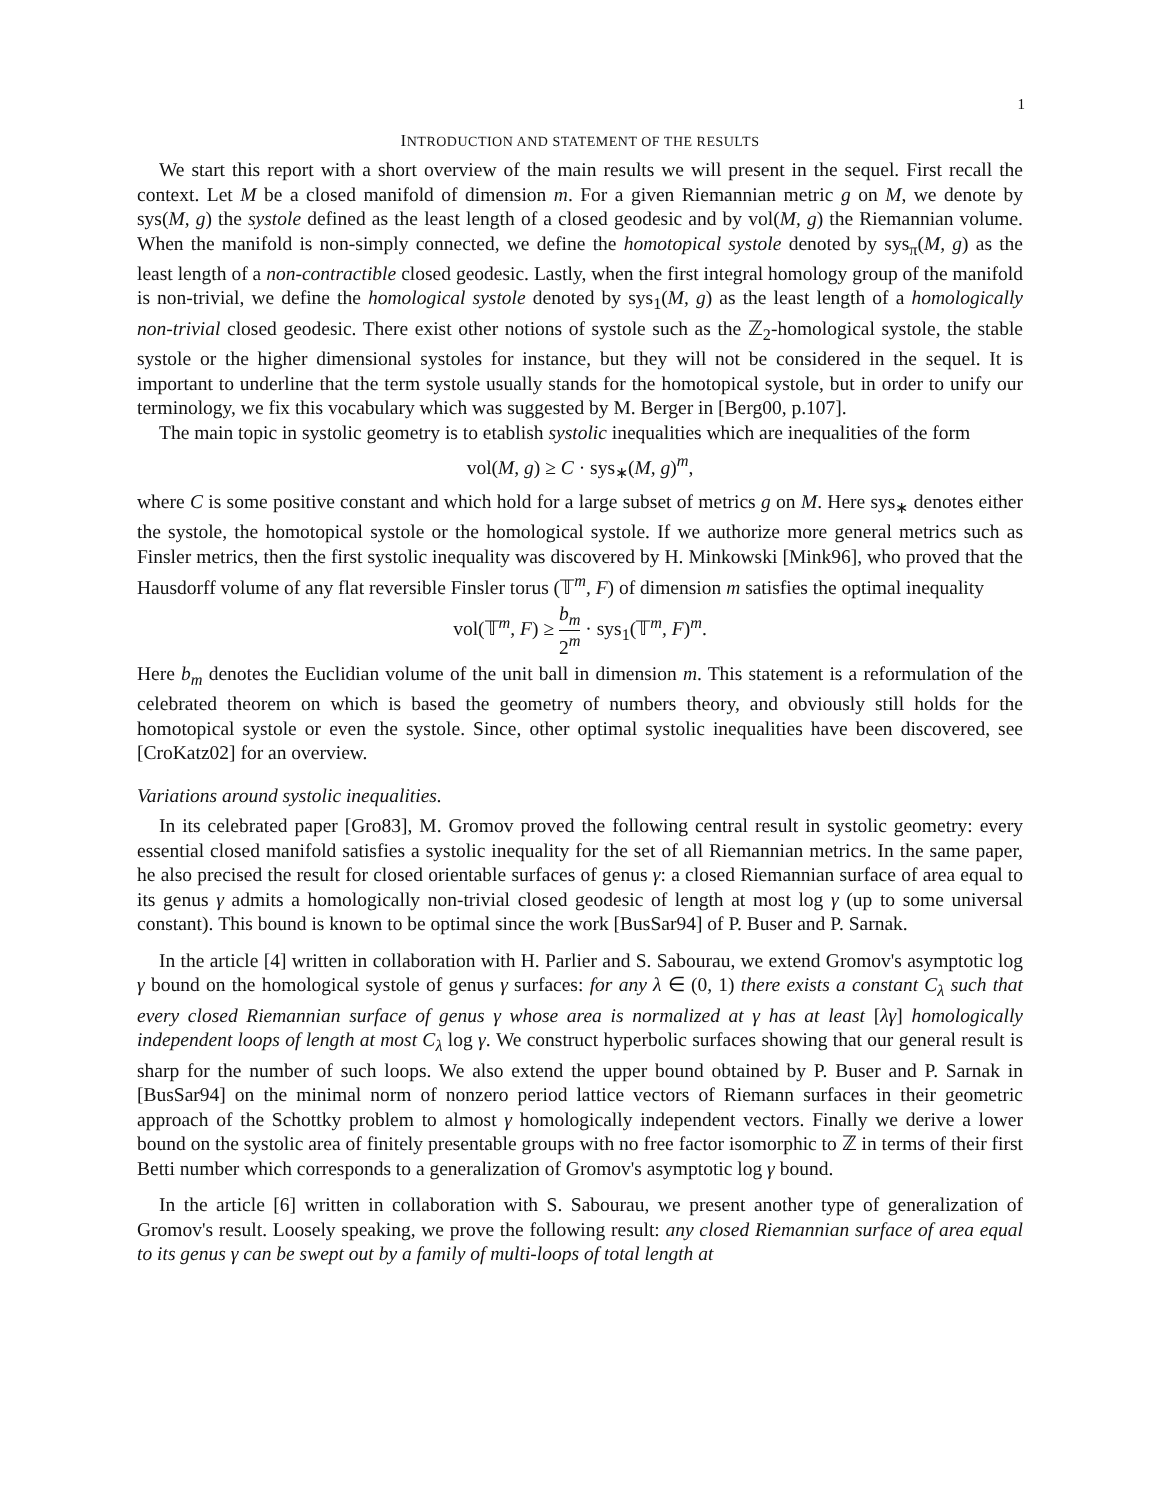1
INTRODUCTION AND STATEMENT OF THE RESULTS
We start this report with a short overview of the main results we will present in the sequel. First recall the context. Let M be a closed manifold of dimension m. For a given Riemannian metric g on M, we denote by sys(M, g) the systole defined as the least length of a closed geodesic and by vol(M, g) the Riemannian volume. When the manifold is non-simply connected, we define the homotopical systole denoted by sys<sub>π</sub>(M, g) as the least length of a non-contractible closed geodesic. Lastly, when the first integral homology group of the manifold is non-trivial, we define the homological systole denoted by sys<sub>1</sub>(M, g) as the least length of a homologically non-trivial closed geodesic. There exist other notions of systole such as the ℤ<sub>2</sub>-homological systole, the stable systole or the higher dimensional systoles for instance, but they will not be considered in the sequel. It is important to underline that the term systole usually stands for the homotopical systole, but in order to unify our terminology, we fix this vocabulary which was suggested by M. Berger in [Berg00, p.107].
The main topic in systolic geometry is to etablish systolic inequalities which are inequalities of the form
vol(M, g) ≥ C · sys<sub>∗</sub>(M, g)<sup>m</sup>,
where C is some positive constant and which hold for a large subset of metrics g on M. Here sys<sub>∗</sub> denotes either the systole, the homotopical systole or the homological systole. If we authorize more general metrics such as Finsler metrics, then the first systolic inequality was discovered by H. Minkowski [Mink96], who proved that the Hausdorff volume of any flat reversible Finsler torus (𝕋<sup>m</sup>, F) of dimension m satisfies the optimal inequality
vol(𝕋<sup>m</sup>, F) ≥ b<sub>m</sub> 2<sup>m</sup> · sys<sub>1</sub>(𝕋<sup>m</sup>, F)<sup>m</sup>.
Here b<sub>m</sub> denotes the Euclidian volume of the unit ball in dimension m. This statement is a reformulation of the celebrated theorem on which is based the geometry of numbers theory, and obviously still holds for the homotopical systole or even the systole. Since, other optimal systolic inequalities have been discovered, see [CroKatz02] for an overview.
Variations around systolic inequalities.
In its celebrated paper [Gro83], M. Gromov proved the following central result in systolic geometry: every essential closed manifold satisfies a systolic inequality for the set of all Riemannian metrics. In the same paper, he also precised the result for closed orientable surfaces of genus γ: a closed Riemannian surface of area equal to its genus γ admits a homologically non-trivial closed geodesic of length at most log γ (up to some universal constant). This bound is known to be optimal since the work [BusSar94] of P. Buser and P. Sarnak.
In the article [4] written in collaboration with H. Parlier and S. Sabourau, we extend Gromov's asymptotic log γ bound on the homological systole of genus γ surfaces: for any λ ∈ (0, 1) there exists a constant C<sub>λ</sub> such that every closed Riemannian surface of genus γ whose area is normalized at γ has at least [λγ] homologically independent loops of length at most C<sub>λ</sub> log γ. We construct hyperbolic surfaces showing that our general result is sharp for the number of such loops. We also extend the upper bound obtained by P. Buser and P. Sarnak in [BusSar94] on the minimal norm of nonzero period lattice vectors of Riemann surfaces in their geometric approach of the Schottky problem to almost γ homologically independent vectors. Finally we derive a lower bound on the systolic area of finitely presentable groups with no free factor isomorphic to ℤ in terms of their first Betti number which corresponds to a generalization of Gromov's asymptotic log γ bound.
In the article [6] written in collaboration with S. Sabourau, we present another type of generalization of Gromov's result. Loosely speaking, we prove the following result: any closed Riemannian surface of area equal to its genus γ can be swept out by a family of multi-loops of total length at